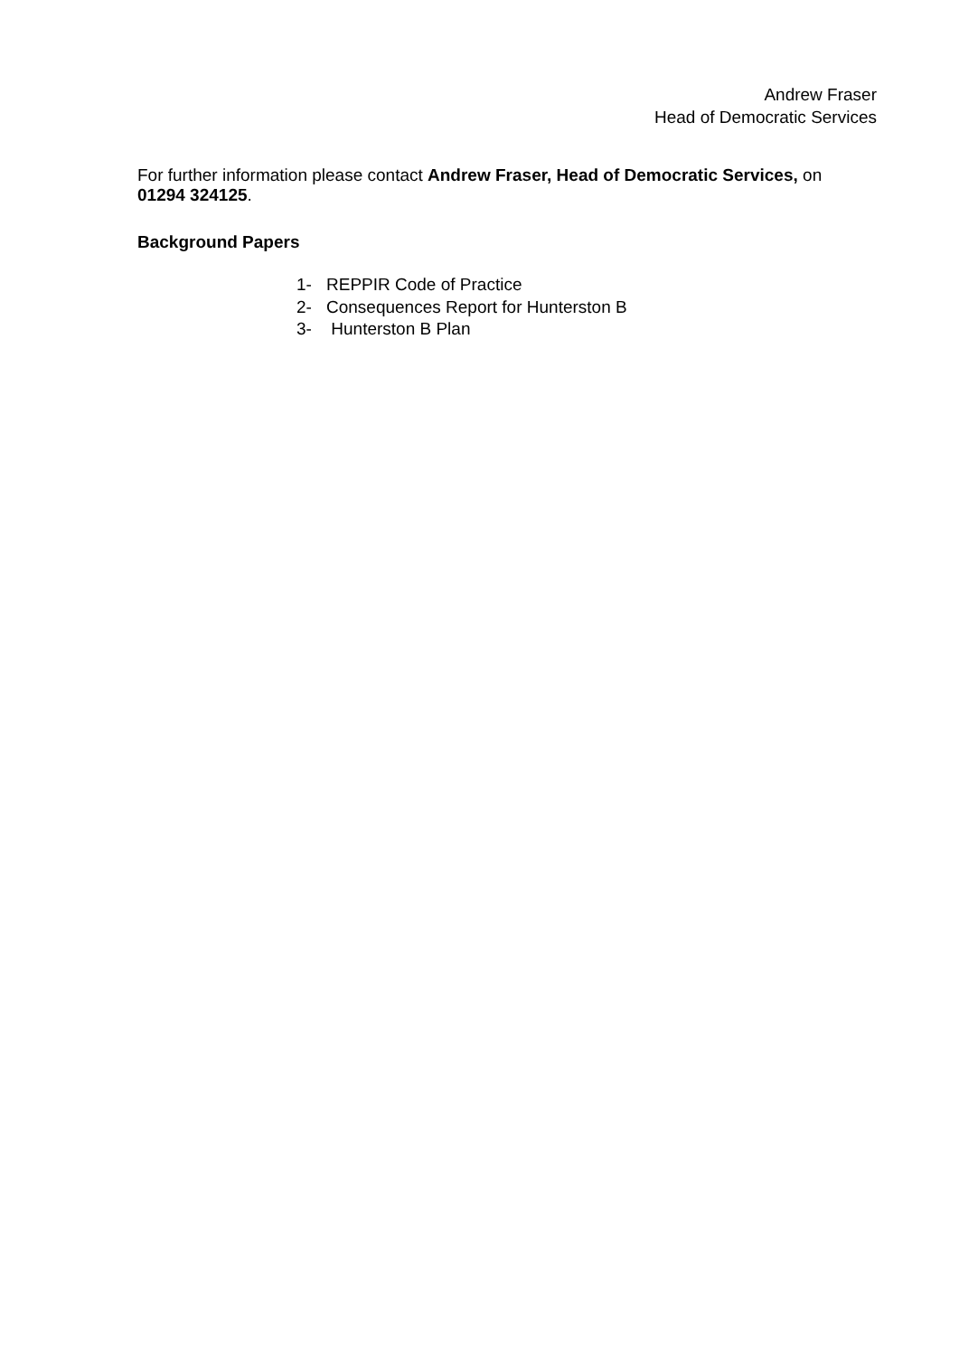Andrew Fraser
Head of Democratic Services
For further information please contact Andrew Fraser, Head of Democratic Services, on 01294 324125.
Background Papers
1- REPPIR Code of Practice
2- Consequences Report for Hunterston B
3- Hunterston B Plan